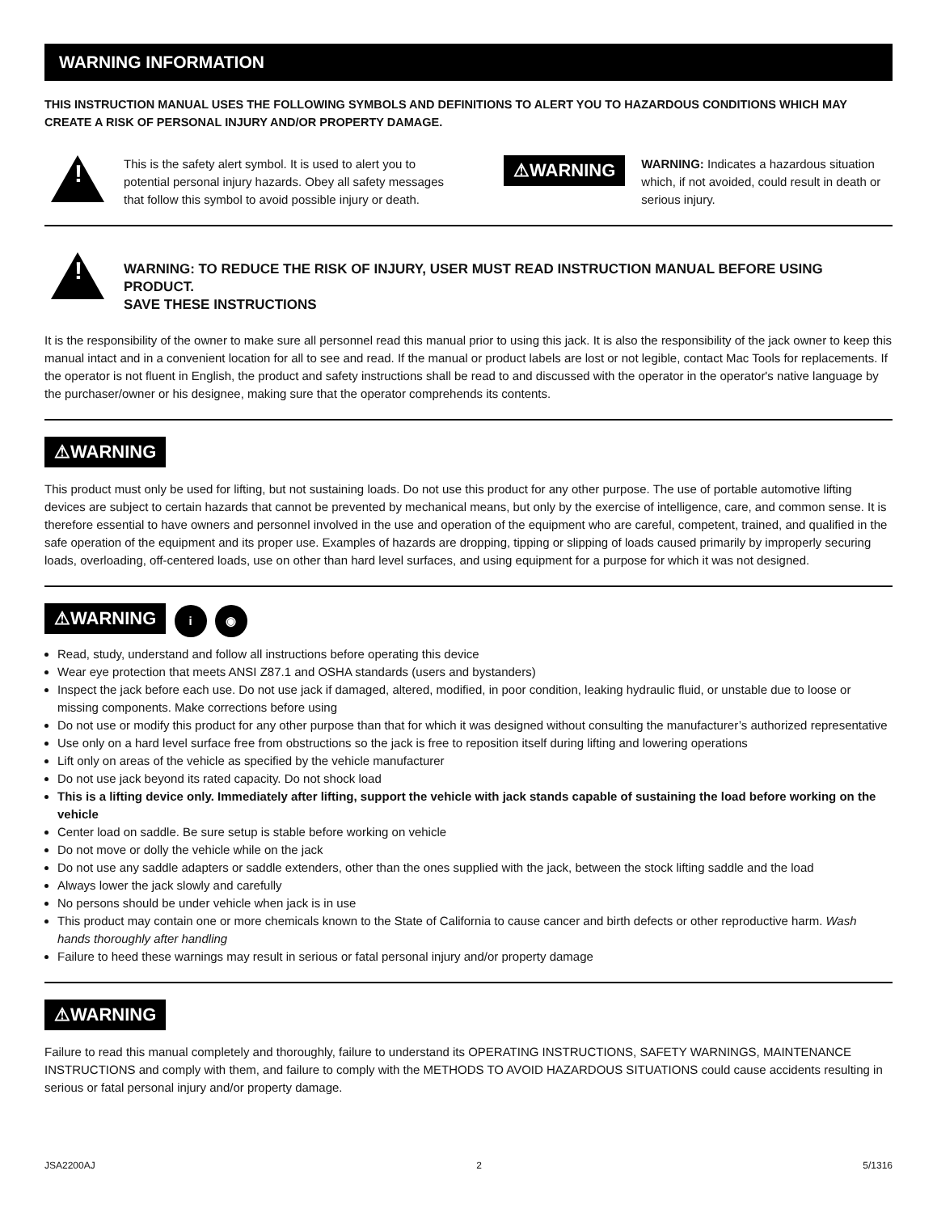WARNING INFORMATION
THIS INSTRUCTION MANUAL USES THE FOLLOWING SYMBOLS AND DEFINITIONS TO ALERT YOU TO HAZARDOUS CONDITIONS WHICH MAY CREATE A RISK OF PERSONAL INJURY AND/OR PROPERTY DAMAGE.
!
This is the safety alert symbol. It is used to alert you to potential personal injury hazards. Obey all safety messages that follow this symbol to avoid possible injury or death.
⚠WARNING
WARNING: Indicates a hazardous situation which, if not avoided, could result in death or serious injury.
!
WARNING: TO REDUCE THE RISK OF INJURY, USER MUST READ INSTRUCTION MANUAL BEFORE USING PRODUCT.
SAVE THESE INSTRUCTIONS
It is the responsibility of the owner to make sure all personnel read this manual prior to using this jack. It is also the responsibility of the jack owner to keep this manual intact and in a convenient location for all to see and read. If the manual or product labels are lost or not legible, contact Mac Tools for replacements. If the operator is not fluent in English, the product and safety instructions shall be read to and discussed with the operator in the operator's native language by the purchaser/owner or his designee, making sure that the operator comprehends its contents.
⚠WARNING
This product must only be used for lifting, but not sustaining loads. Do not use this product for any other purpose. The use of portable automotive lifting devices are subject to certain hazards that cannot be prevented by mechanical means, but only by the exercise of intelligence, care, and common sense. It is therefore essential to have owners and personnel involved in the use and operation of the equipment who are careful, competent, trained, and qualified in the safe operation of the equipment and its proper use. Examples of hazards are dropping, tipping or slipping of loads caused primarily by improperly securing loads, overloading, off-centered loads, use on other than hard level surfaces, and using equipment for a purpose for which it was not designed.
⚠WARNING i ◉
Read, study, understand and follow all instructions before operating this device
Wear eye protection that meets ANSI Z87.1 and OSHA standards (users and bystanders)
Inspect the jack before each use. Do not use jack if damaged, altered, modified, in poor condition, leaking hydraulic fluid, or unstable due to loose or missing components. Make corrections before using
Do not use or modify this product for any other purpose than that for which it was designed without consulting the manufacturer’s authorized representative
Use only on a hard level surface free from obstructions so the jack is free to reposition itself during lifting and lowering operations
Lift only on areas of the vehicle as specified by the vehicle manufacturer
Do not use jack beyond its rated capacity. Do not shock load
This is a lifting device only. Immediately after lifting, support the vehicle with jack stands capable of sustaining the load before working on the vehicle
Center load on saddle. Be sure setup is stable before working on vehicle
Do not move or dolly the vehicle while on the jack
Do not use any saddle adapters or saddle extenders, other than the ones supplied with the jack, between the stock lifting saddle and the load
Always lower the jack slowly and carefully
No persons should be under vehicle when jack is in use
This product may contain one or more chemicals known to the State of California to cause cancer and birth defects or other reproductive harm. Wash hands thoroughly after handling
Failure to heed these warnings may result in serious or fatal personal injury and/or property damage
⚠WARNING
Failure to read this manual completely and thoroughly, failure to understand its OPERATING INSTRUCTIONS, SAFETY WARNINGS, MAINTENANCE INSTRUCTIONS and comply with them, and failure to comply with the METHODS TO AVOID HAZARDOUS SITUATIONS could cause accidents resulting in serious or fatal personal injury and/or property damage.
JSA2200AJ 2 5/1316